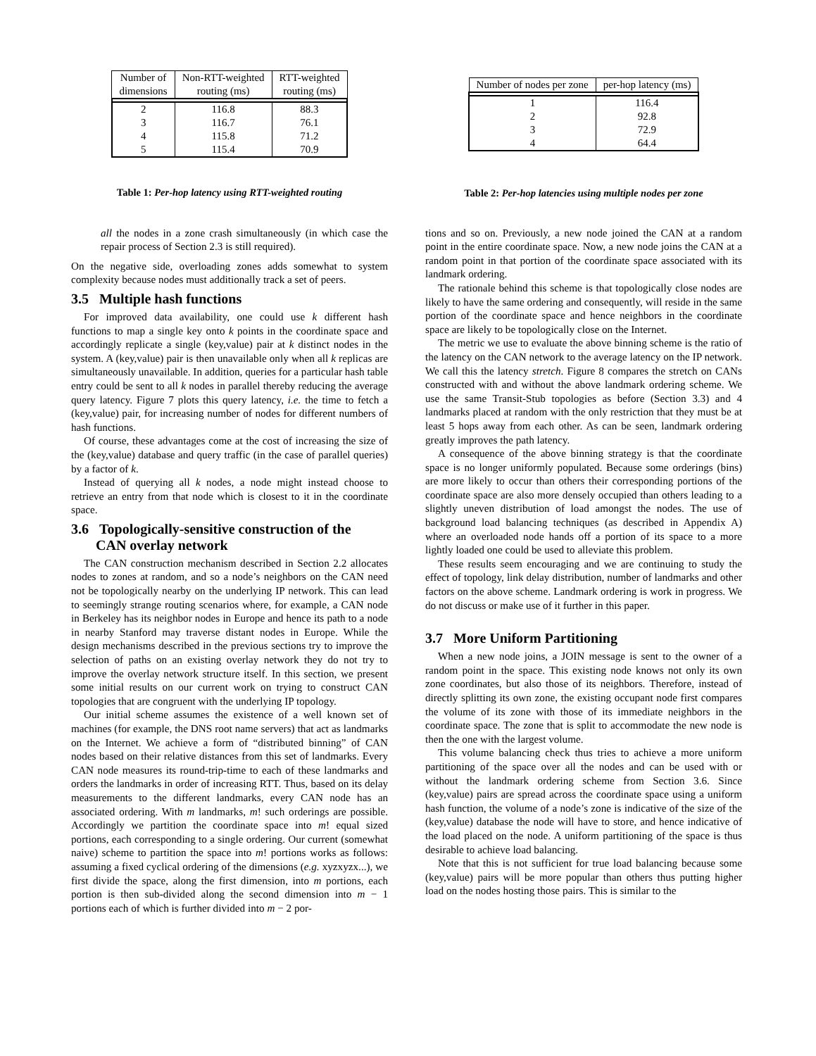| Number of dimensions | Non-RTT-weighted routing (ms) | RTT-weighted routing (ms) |
| --- | --- | --- |
| 2 | 116.8 | 88.3 |
| 3 | 116.7 | 76.1 |
| 4 | 115.8 | 71.2 |
| 5 | 115.4 | 70.9 |
Table 1: Per-hop latency using RTT-weighted routing
| Number of nodes per zone | per-hop latency (ms) |
| --- | --- |
| 1 | 116.4 |
| 2 | 92.8 |
| 3 | 72.9 |
| 4 | 64.4 |
Table 2: Per-hop latencies using multiple nodes per zone
all the nodes in a zone crash simultaneously (in which case the repair process of Section 2.3 is still required).
On the negative side, overloading zones adds somewhat to system complexity because nodes must additionally track a set of peers.
3.5 Multiple hash functions
For improved data availability, one could use k different hash functions to map a single key onto k points in the coordinate space and accordingly replicate a single (key,value) pair at k distinct nodes in the system. A (key,value) pair is then unavailable only when all k replicas are simultaneously unavailable. In addition, queries for a particular hash table entry could be sent to all k nodes in parallel thereby reducing the average query latency. Figure 7 plots this query latency, i.e. the time to fetch a (key,value) pair, for increasing number of nodes for different numbers of hash functions.
Of course, these advantages come at the cost of increasing the size of the (key,value) database and query traffic (in the case of parallel queries) by a factor of k.
Instead of querying all k nodes, a node might instead choose to retrieve an entry from that node which is closest to it in the coordinate space.
3.6 Topologically-sensitive construction of the
CAN overlay network
The CAN construction mechanism described in Section 2.2 allocates nodes to zones at random, and so a node’s neighbors on the CAN need not be topologically nearby on the underlying IP network. This can lead to seemingly strange routing scenarios where, for example, a CAN node in Berkeley has its neighbor nodes in Europe and hence its path to a node in nearby Stanford may traverse distant nodes in Europe. While the design mechanisms described in the previous sections try to improve the selection of paths on an existing overlay network they do not try to improve the overlay network structure itself. In this section, we present some initial results on our current work on trying to construct CAN topologies that are congruent with the underlying IP topology.
Our initial scheme assumes the existence of a well known set of machines (for example, the DNS root name servers) that act as landmarks on the Internet. We achieve a form of “distributed binning” of CAN nodes based on their relative distances from this set of landmarks. Every CAN node measures its round-trip-time to each of these landmarks and orders the landmarks in order of increasing RTT. Thus, based on its delay measurements to the different landmarks, every CAN node has an associated ordering. With m landmarks, m! such orderings are possible. Accordingly we partition the coordinate space into m! equal sized portions, each corresponding to a single ordering. Our current (somewhat naive) scheme to partition the space into m! portions works as follows: assuming a fixed cyclical ordering of the dimensions (e.g. xyzxyzx...), we first divide the space, along the first dimension, into m portions, each portion is then sub-divided along the second dimension into m − 1 portions each of which is further divided into m − 2 por-
tions and so on. Previously, a new node joined the CAN at a random point in the entire coordinate space. Now, a new node joins the CAN at a random point in that portion of the coordinate space associated with its landmark ordering.
The rationale behind this scheme is that topologically close nodes are likely to have the same ordering and consequently, will reside in the same portion of the coordinate space and hence neighbors in the coordinate space are likely to be topologically close on the Internet.
The metric we use to evaluate the above binning scheme is the ratio of the latency on the CAN network to the average latency on the IP network. We call this the latency stretch. Figure 8 compares the stretch on CANs constructed with and without the above landmark ordering scheme. We use the same Transit-Stub topologies as before (Section 3.3) and 4 landmarks placed at random with the only restriction that they must be at least 5 hops away from each other. As can be seen, landmark ordering greatly improves the path latency.
A consequence of the above binning strategy is that the coordinate space is no longer uniformly populated. Because some orderings (bins) are more likely to occur than others their corresponding portions of the coordinate space are also more densely occupied than others leading to a slightly uneven distribution of load amongst the nodes. The use of background load balancing techniques (as described in Appendix A) where an overloaded node hands off a portion of its space to a more lightly loaded one could be used to alleviate this problem.
These results seem encouraging and we are continuing to study the effect of topology, link delay distribution, number of landmarks and other factors on the above scheme. Landmark ordering is work in progress. We do not discuss or make use of it further in this paper.
3.7 More Uniform Partitioning
When a new node joins, a JOIN message is sent to the owner of a random point in the space. This existing node knows not only its own zone coordinates, but also those of its neighbors. Therefore, instead of directly splitting its own zone, the existing occupant node first compares the volume of its zone with those of its immediate neighbors in the coordinate space. The zone that is split to accommodate the new node is then the one with the largest volume.
This volume balancing check thus tries to achieve a more uniform partitioning of the space over all the nodes and can be used with or without the landmark ordering scheme from Section 3.6. Since (key,value) pairs are spread across the coordinate space using a uniform hash function, the volume of a node’s zone is indicative of the size of the (key,value) database the node will have to store, and hence indicative of the load placed on the node. A uniform partitioning of the space is thus desirable to achieve load balancing.
Note that this is not sufficient for true load balancing because some (key,value) pairs will be more popular than others thus putting higher load on the nodes hosting those pairs. This is similar to the